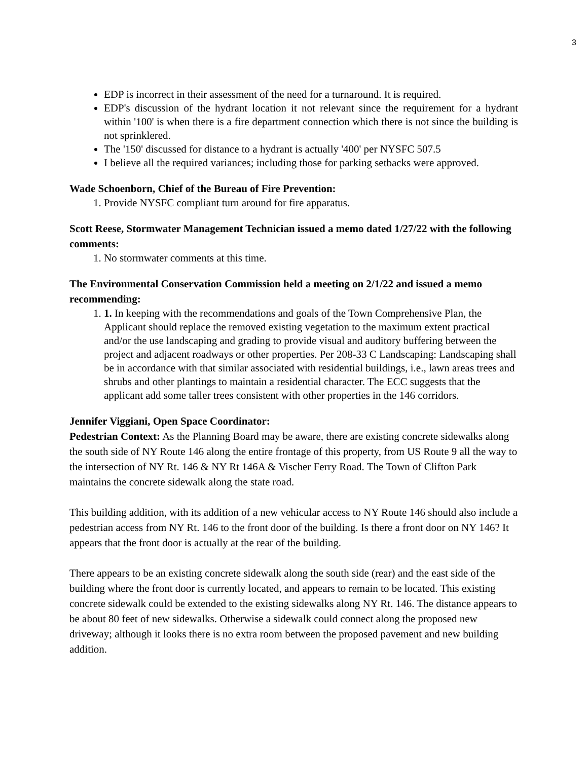3
EDP is incorrect in their assessment of the need for a turnaround. It is required.
EDP's discussion of the hydrant location it not relevant since the requirement for a hydrant within '100' is when there is a fire department connection which there is not since the building is not sprinklered.
The '150' discussed for distance to a hydrant is actually '400' per NYSFC 507.5
I believe all the required variances; including those for parking setbacks were approved.
Wade Schoenborn, Chief of the Bureau of Fire Prevention:
1. Provide NYSFC compliant turn around for fire apparatus.
Scott Reese, Stormwater Management Technician issued a memo dated 1/27/22 with the following comments:
1. No stormwater comments at this time.
The Environmental Conservation Commission held a meeting on 2/1/22 and issued a memo recommending:
1. 1. In keeping with the recommendations and goals of the Town Comprehensive Plan, the Applicant should replace the removed existing vegetation to the maximum extent practical and/or the use landscaping and grading to provide visual and auditory buffering between the project and adjacent roadways or other properties. Per 208-33 C Landscaping: Landscaping shall be in accordance with that similar associated with residential buildings, i.e., lawn areas trees and shrubs and other plantings to maintain a residential character. The ECC suggests that the applicant add some taller trees consistent with other properties in the 146 corridors.
Jennifer Viggiani, Open Space Coordinator:
Pedestrian Context: As the Planning Board may be aware, there are existing concrete sidewalks along the south side of NY Route 146 along the entire frontage of this property, from US Route 9 all the way to the intersection of NY Rt. 146 & NY Rt 146A & Vischer Ferry Road. The Town of Clifton Park maintains the concrete sidewalk along the state road.
This building addition, with its addition of a new vehicular access to NY Route 146 should also include a pedestrian access from NY Rt. 146 to the front door of the building. Is there a front door on NY 146? It appears that the front door is actually at the rear of the building.
There appears to be an existing concrete sidewalk along the south side (rear) and the east side of the building where the front door is currently located, and appears to remain to be located. This existing concrete sidewalk could be extended to the existing sidewalks along NY Rt. 146. The distance appears to be about 80 feet of new sidewalks. Otherwise a sidewalk could connect along the proposed new driveway; although it looks there is no extra room between the proposed pavement and new building addition.